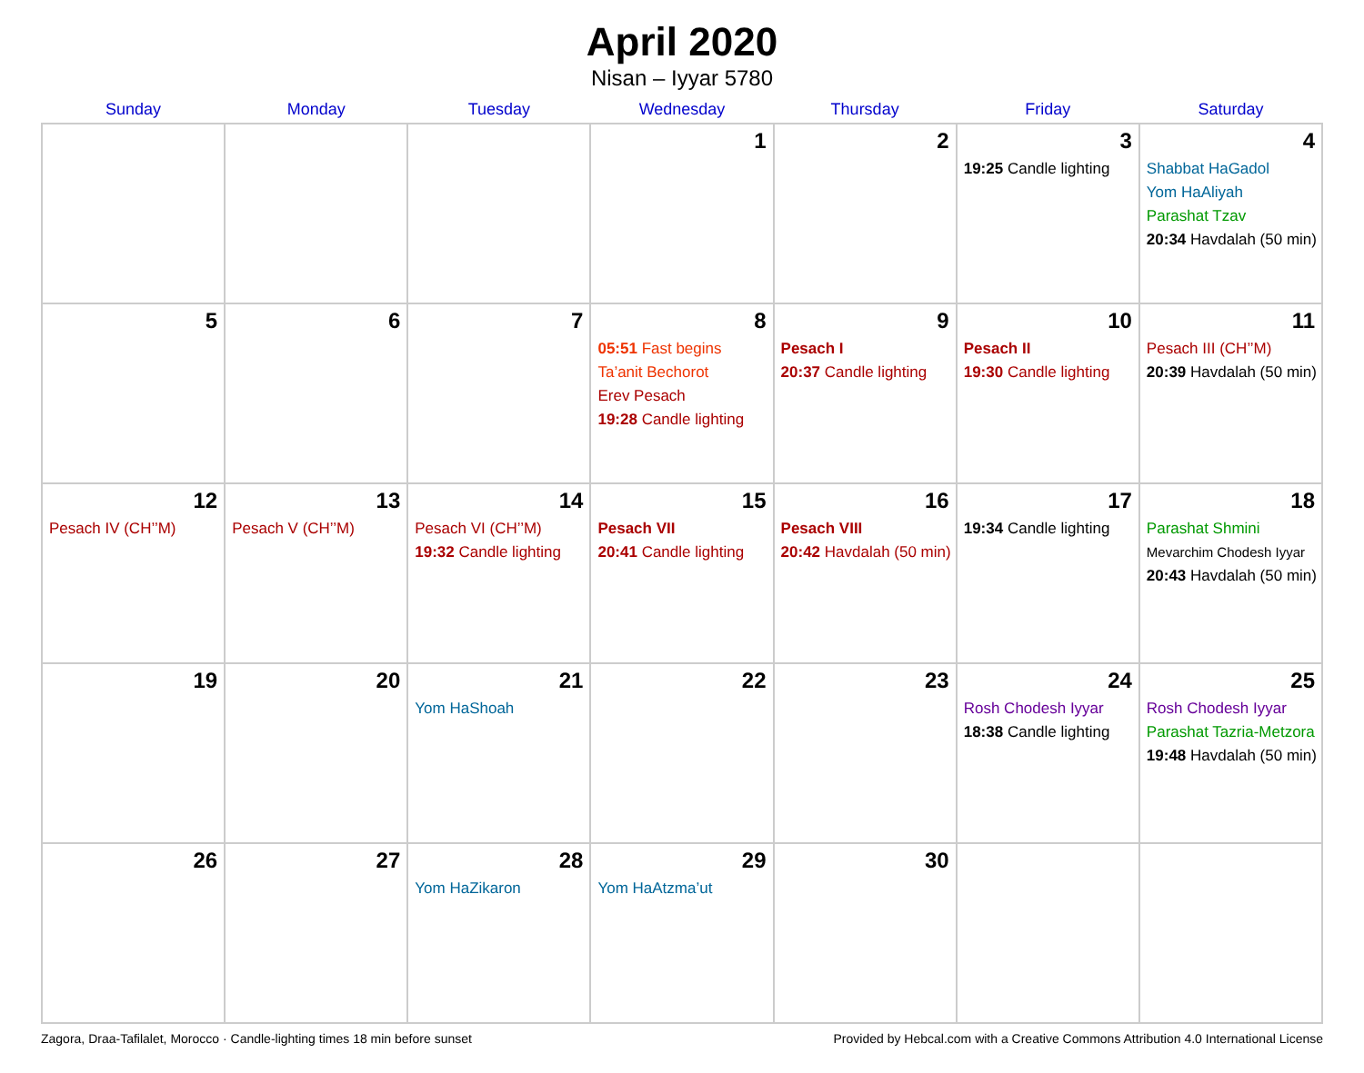April 2020
Nisan – Iyyar 5780
| Sunday | Monday | Tuesday | Wednesday | Thursday | Friday | Saturday |
| --- | --- | --- | --- | --- | --- | --- |
| | | | 1 | 2 | 3 19:25 Candle lighting | 4 Shabbat HaGadol Yom HaAliyah Parashat Tzav 20:34 Havdalah (50 min) |
| 5 | 6 | 7 | 8 05:51 Fast begins Ta’anit Bechorot Erev Pesach 19:28 Candle lighting | 9 Pesach I 20:37 Candle lighting | 10 Pesach II 19:30 Candle lighting | 11 Pesach III (CH’’M) 20:39 Havdalah (50 min) |
| 12 Pesach IV (CH’’M) | 13 Pesach V (CH’’M) | 14 Pesach VI (CH’’M) 19:32 Candle lighting | 15 Pesach VII 20:41 Candle lighting | 16 Pesach VIII 20:42 Havdalah (50 min) | 17 19:34 Candle lighting | 18 Parashat Shmini Mevarchim Chodesh Iyyar 20:43 Havdalah (50 min) |
| 19 | 20 | 21 Yom HaShoah | 22 | 23 | 24 Rosh Chodesh Iyyar 18:38 Candle lighting | 25 Rosh Chodesh Iyyar Parashat Tazria-Metzora 19:48 Havdalah (50 min) |
| 26 | 27 | 28 Yom HaZikaron | 29 Yom HaAtzma’ut | 30 | | |
Zagora, Draa-Tafilalet, Morocco · Candle-lighting times 18 min before sunset Provided by Hebcal.com with a Creative Commons Attribution 4.0 International License